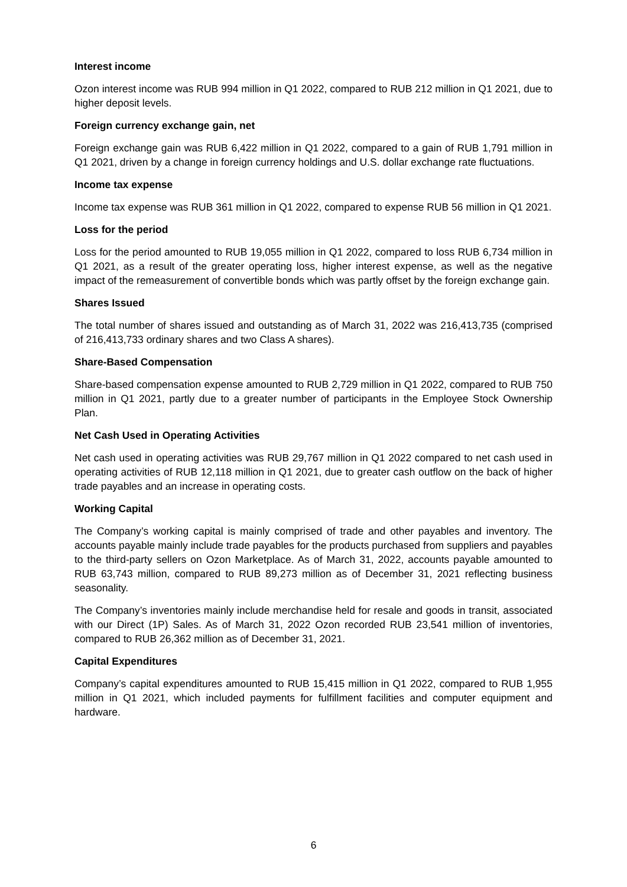Interest income
Ozon interest income was RUB 994 million in Q1 2022, compared to RUB 212 million in Q1 2021, due to higher deposit levels.
Foreign currency exchange gain, net
Foreign exchange gain was RUB 6,422 million in Q1 2022, compared to a gain of RUB 1,791 million in Q1 2021, driven by a change in foreign currency holdings and U.S. dollar exchange rate fluctuations.
Income tax expense
Income tax expense was RUB 361 million in Q1 2022, compared to expense RUB 56 million in Q1 2021.
Loss for the period
Loss for the period amounted to RUB 19,055 million in Q1 2022, compared to loss RUB 6,734 million in Q1 2021, as a result of the greater operating loss, higher interest expense, as well as the negative impact of the remeasurement of convertible bonds which was partly offset by the foreign exchange gain.
Shares Issued
The total number of shares issued and outstanding as of March 31, 2022 was 216,413,735 (comprised of 216,413,733 ordinary shares and two Class A shares).
Share-Based Compensation
Share-based compensation expense amounted to RUB 2,729 million in Q1 2022, compared to RUB 750 million in Q1 2021, partly due to a greater number of participants in the Employee Stock Ownership Plan.
Net Cash Used in Operating Activities
Net cash used in operating activities was RUB 29,767 million in Q1 2022 compared to net cash used in operating activities of RUB 12,118 million in Q1 2021, due to greater cash outflow on the back of higher trade payables and an increase in operating costs.
Working Capital
The Company’s working capital is mainly comprised of trade and other payables and inventory. The accounts payable mainly include trade payables for the products purchased from suppliers and payables to the third-party sellers on Ozon Marketplace. As of March 31, 2022, accounts payable amounted to RUB 63,743 million, compared to RUB 89,273 million as of December 31, 2021 reflecting business seasonality.
The Company’s inventories mainly include merchandise held for resale and goods in transit, associated with our Direct (1P) Sales. As of March 31, 2022 Ozon recorded RUB 23,541 million of inventories, compared to RUB 26,362 million as of December 31, 2021.
Capital Expenditures
Company’s capital expenditures amounted to RUB 15,415 million in Q1 2022, compared to RUB 1,955 million in Q1 2021, which included payments for fulfillment facilities and computer equipment and hardware.
6